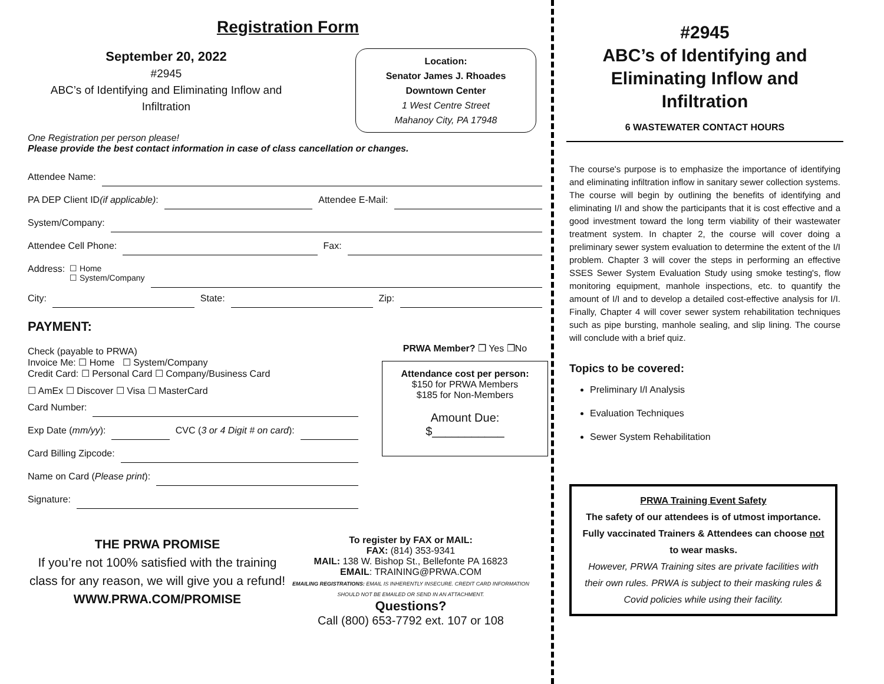Registration Form
September 20, 2022
#2945
ABC’s of Identifying and Eliminating Inflow and Infiltration
Location:
Senator James J. Rhoades
Downtown Center
1 West Centre Street
Mahanoy City, PA 17948
One Registration per person please!
Please provide the best contact information in case of class cancellation or changes.
Attendee Name:
PA DEP Client ID (if applicable): Attendee E-Mail:
System/Company:
Attendee Cell Phone: Fax:
Address: ☐ Home
☐ System/Company
City: State: Zip:
PAYMENT:
Check (payable to PRWA)
Invoice Me: ☐ Home ☐ System/Company
Credit Card: ☐ Personal Card ☐ Company/Business Card
☐ AmEx ☐ Discover ☐ Visa ☐ MasterCard
Card Number:
Exp Date (mm/yy): CVC (3 or 4 Digit # on card):
Card Billing Zipcode:
Name on Card (Please print):
Signature:
PRWA Member? ❒ Yes ❒No
Attendance cost per person:
$150 for PRWA Members
$185 for Non-Members
Amount Due:
$___________
THE PRWA PROMISE
If you’re not 100% satisfied with the training class for any reason, we will give you a refund!
WWW.PRWA.COM/PROMISE
To register by FAX or MAIL:
FAX: (814) 353-9341
MAIL: 138 W. Bishop St., Bellefonte PA 16823
EMAIL: TRAINING@PRWA.COM
EMAILING REGISTRATIONS: EMAIL IS INHERENTLY INSECURE. CREDIT CARD INFORMATION SHOULD NOT BE EMAILED OR SEND IN AN ATTACHMENT.
Questions?
Call (800) 653-7792 ext. 107 or 108
#2945
ABC’s of Identifying and Eliminating Inflow and Infiltration
6 WASTEWATER CONTACT HOURS
The course's purpose is to emphasize the importance of identifying and eliminating infiltration inflow in sanitary sewer collection systems. The course will begin by outlining the benefits of identifying and eliminating I/I and show the participants that it is cost effective and a good investment toward the long term viability of their wastewater treatment system. In chapter 2, the course will cover doing a preliminary sewer system evaluation to determine the extent of the I/I problem. Chapter 3 will cover the steps in performing an effective SSES Sewer System Evaluation Study using smoke testing's, flow monitoring equipment, manhole inspections, etc. to quantify the amount of I/I and to develop a detailed cost-effective analysis for I/I. Finally, Chapter 4 will cover sewer system rehabilitation techniques such as pipe bursting, manhole sealing, and slip lining. The course will conclude with a brief quiz.
Topics to be covered:
Preliminary I/I Analysis
Evaluation Techniques
Sewer System Rehabilitation
PRWA Training Event Safety
The safety of our attendees is of utmost importance. Fully vaccinated Trainers & Attendees can choose not to wear masks.
However, PRWA Training sites are private facilities with their own rules. PRWA is subject to their masking rules & Covid policies while using their facility.